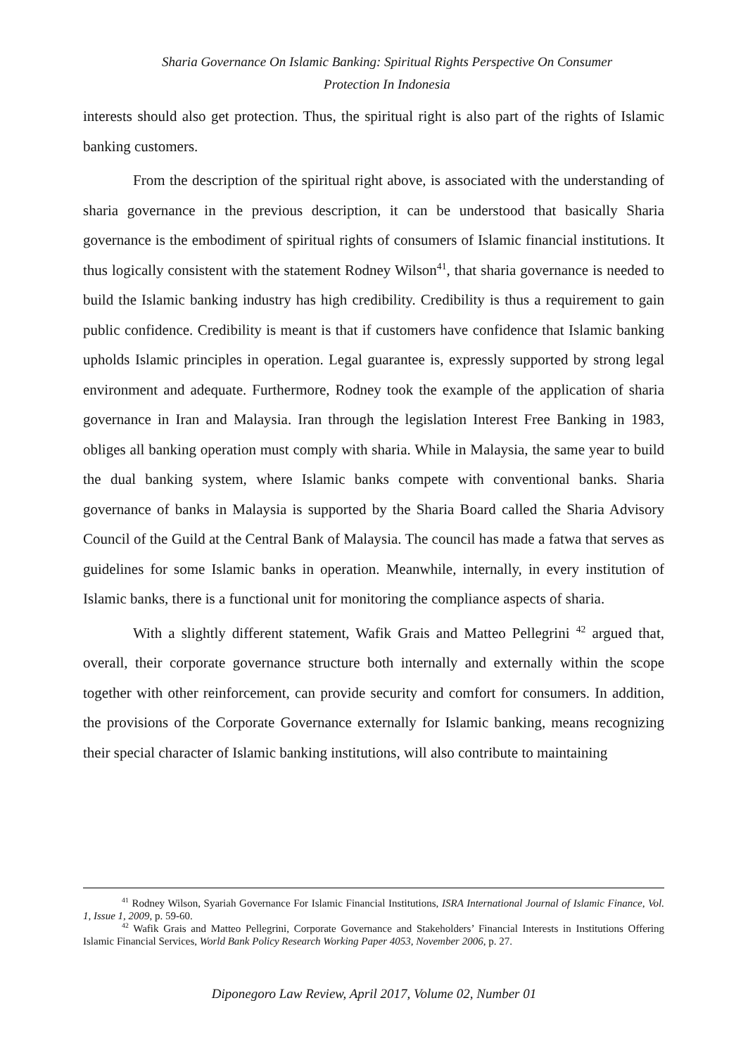Sharia Governance On Islamic Banking: Spiritual Rights Perspective On Consumer
Protection In Indonesia
interests should also get protection. Thus, the spiritual right is also part of the rights of Islamic banking customers.
From the description of the spiritual right above, is associated with the understanding of sharia governance in the previous description, it can be understood that basically Sharia governance is the embodiment of spiritual rights of consumers of Islamic financial institutions. It thus logically consistent with the statement Rodney Wilson<sup>41</sup>, that sharia governance is needed to build the Islamic banking industry has high credibility. Credibility is thus a requirement to gain public confidence. Credibility is meant is that if customers have confidence that Islamic banking upholds Islamic principles in operation. Legal guarantee is, expressly supported by strong legal environment and adequate. Furthermore, Rodney took the example of the application of sharia governance in Iran and Malaysia. Iran through the legislation Interest Free Banking in 1983, obliges all banking operation must comply with sharia. While in Malaysia, the same year to build the dual banking system, where Islamic banks compete with conventional banks. Sharia governance of banks in Malaysia is supported by the Sharia Board called the Sharia Advisory Council of the Guild at the Central Bank of Malaysia. The council has made a fatwa that serves as guidelines for some Islamic banks in operation. Meanwhile, internally, in every institution of Islamic banks, there is a functional unit for monitoring the compliance aspects of sharia.
With a slightly different statement, Wafik Grais and Matteo Pellegrini <sup>42</sup> argued that, overall, their corporate governance structure both internally and externally within the scope together with other reinforcement, can provide security and comfort for consumers. In addition, the provisions of the Corporate Governance externally for Islamic banking, means recognizing their special character of Islamic banking institutions, will also contribute to maintaining
<sup>41</sup> Rodney Wilson, Syariah Governance For Islamic Financial Institutions, ISRA International Journal of Islamic Finance, Vol. 1, Issue 1, 2009, p. 59-60.
<sup>42</sup> Wafik Grais and Matteo Pellegrini, Corporate Governance and Stakeholders’ Financial Interests in Institutions Offering Islamic Financial Services, World Bank Policy Research Working Paper 4053, November 2006, p. 27.
Diponegoro Law Review, April 2017, Volume 02, Number 01